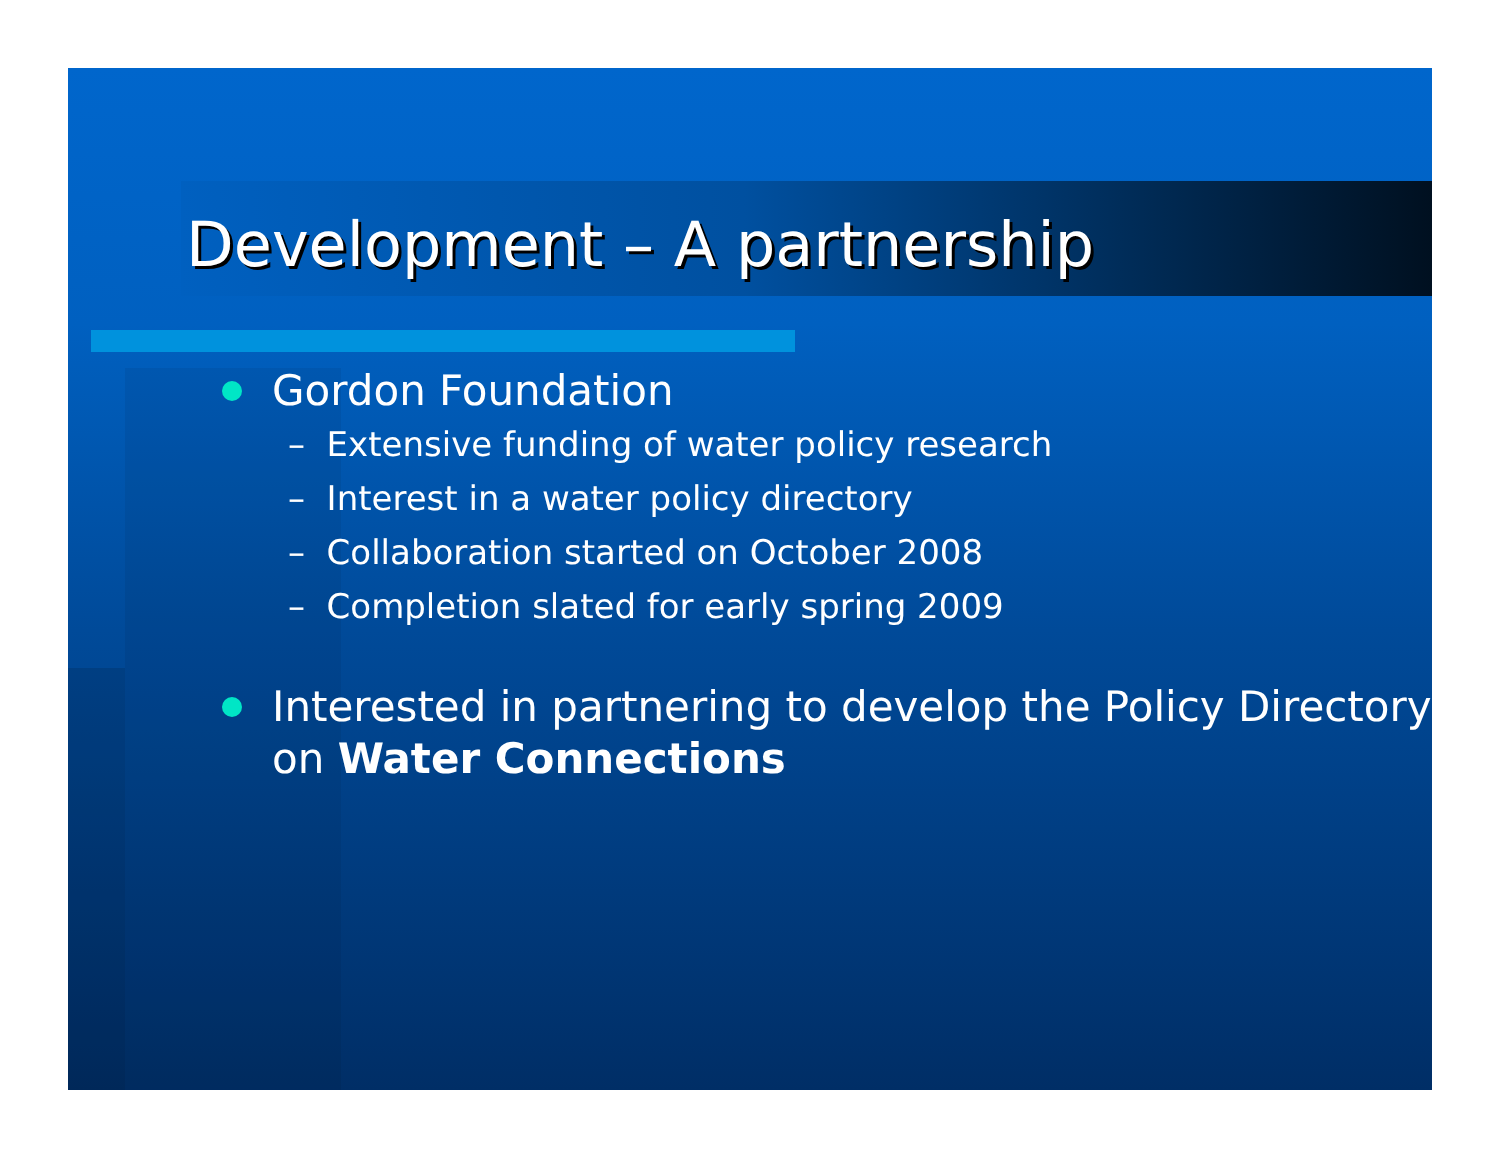Development – A partnership
Gordon Foundation
– Extensive funding of water policy research
– Interest in a water policy directory
– Collaboration started on October 2008
– Completion slated for early spring 2009
Interested in partnering to develop the Policy Directory on Water Connections